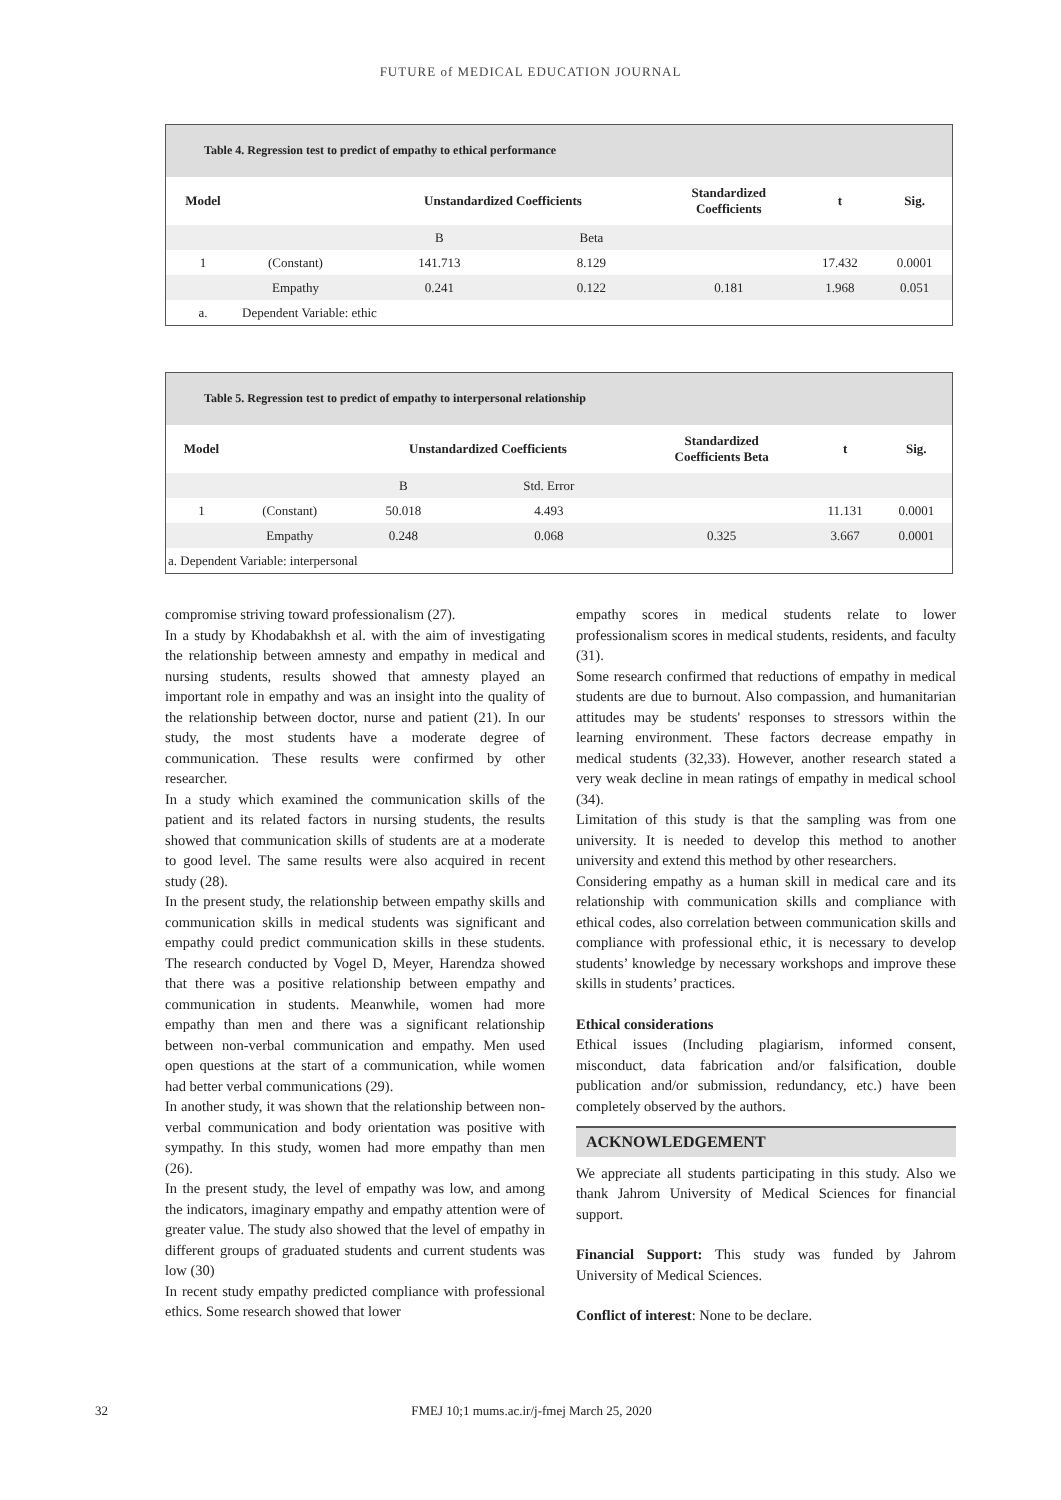FUTURE of MEDICAL EDUCATION JOURNAL
Table 4. Regression test to predict of empathy to ethical performance
| Model | | Unstandardized Coefficients | | Standardized Coefficients | t | Sig. |
| --- | --- | --- | --- | --- | --- | --- |
| | | B | Beta | | | |
| 1 | (Constant) | 141.713 | 8.129 | | 17.432 | 0.0001 |
| | Empathy | 0.241 | 0.122 | 0.181 | 1.968 | 0.051 |
| a. | Dependent Variable: ethic | | | | | |
Table 5. Regression test to predict of empathy to interpersonal relationship
| Model | | Unstandardized Coefficients | | Standardized Coefficients Beta | t | Sig. |
| --- | --- | --- | --- | --- | --- | --- |
| | | B | Std. Error | | | |
| 1 | (Constant) | 50.018 | 4.493 | | 11.131 | 0.0001 |
| | Empathy | 0.248 | 0.068 | 0.325 | 3.667 | 0.0001 |
| a. Dependent Variable: interpersonal | | | | | | |
compromise striving toward professionalism (27).
In a study by Khodabakhsh et al. with the aim of investigating the relationship between amnesty and empathy in medical and nursing students, results showed that amnesty played an important role in empathy and was an insight into the quality of the relationship between doctor, nurse and patient (21). In our study, the most students have a moderate degree of communication. These results were confirmed by other researcher.
In a study which examined the communication skills of the patient and its related factors in nursing students, the results showed that communication skills of students are at a moderate to good level. The same results were also acquired in recent study (28).
In the present study, the relationship between empathy skills and communication skills in medical students was significant and empathy could predict communication skills in these students. The research conducted by Vogel D, Meyer, Harendza showed that there was a positive relationship between empathy and communication in students. Meanwhile, women had more empathy than men and there was a significant relationship between non-verbal communication and empathy. Men used open questions at the start of a communication, while women had better verbal communications (29).
In another study, it was shown that the relationship between non-verbal communication and body orientation was positive with sympathy. In this study, women had more empathy than men (26).
In the present study, the level of empathy was low, and among the indicators, imaginary empathy and empathy attention were of greater value. The study also showed that the level of empathy in different groups of graduated students and current students was low (30)
In recent study empathy predicted compliance with professional ethics. Some research showed that lower
empathy scores in medical students relate to lower professionalism scores in medical students, residents, and faculty (31).
Some research confirmed that reductions of empathy in medical students are due to burnout. Also compassion, and humanitarian attitudes may be students' responses to stressors within the learning environment. These factors decrease empathy in medical students (32,33). However, another research stated a very weak decline in mean ratings of empathy in medical school (34).
Limitation of this study is that the sampling was from one university. It is needed to develop this method to another university and extend this method by other researchers.
Considering empathy as a human skill in medical care and its relationship with communication skills and compliance with ethical codes, also correlation between communication skills and compliance with professional ethic, it is necessary to develop students’ knowledge by necessary workshops and improve these skills in students’ practices.
Ethical considerations
Ethical issues (Including plagiarism, informed consent, misconduct, data fabrication and/or falsification, double publication and/or submission, redundancy, etc.) have been completely observed by the authors.
ACKNOWLEDGEMENT
We appreciate all students participating in this study. Also we thank Jahrom University of Medical Sciences for financial support.
Financial Support: This study was funded by Jahrom University of Medical Sciences.
Conflict of interest: None to be declare.
32 FMEJ 10;1 mums.ac.ir/j-fmej March 25, 2020